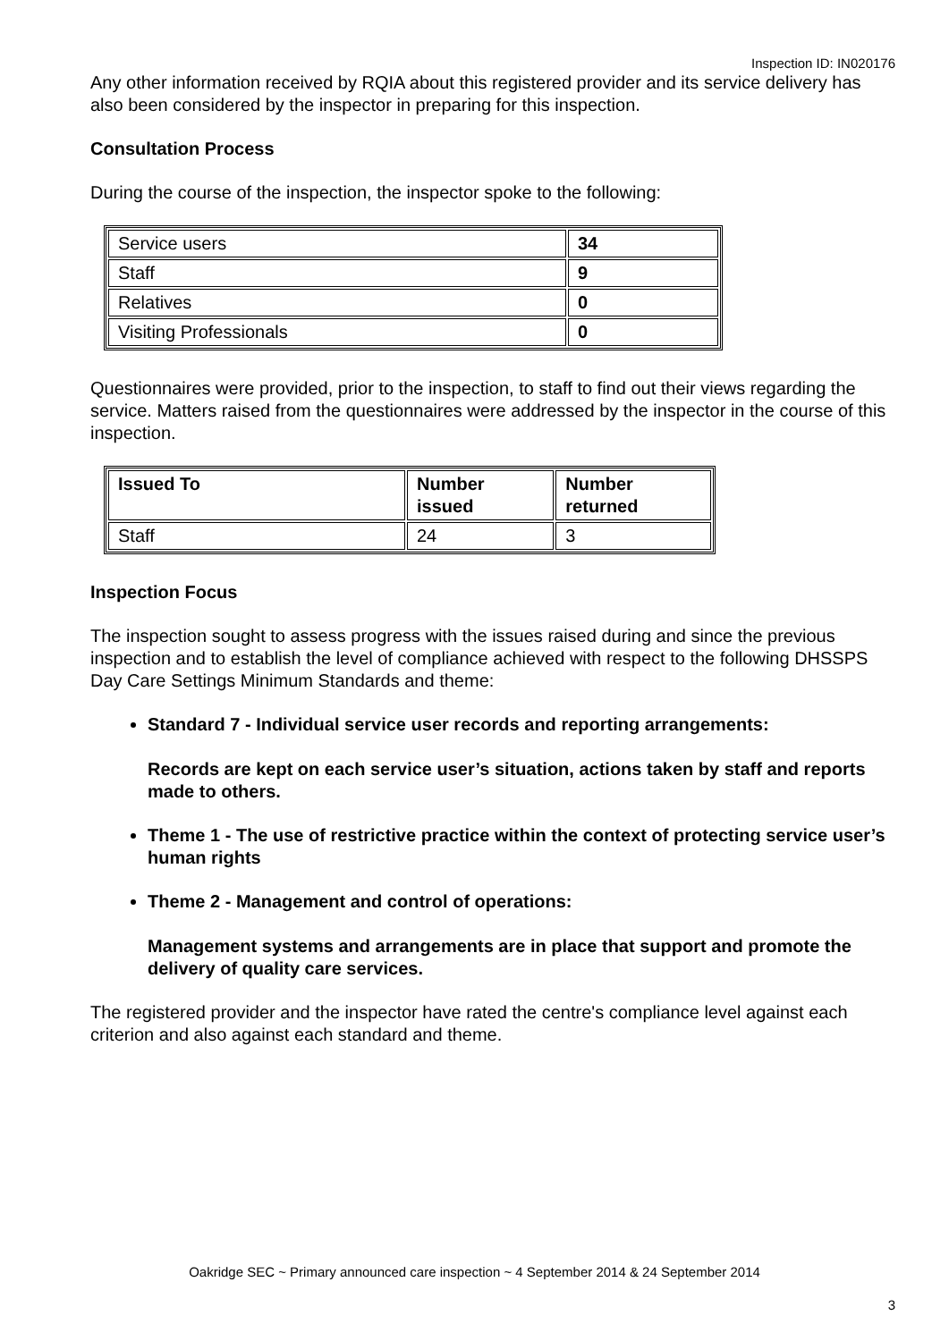Inspection ID: IN020176
Any other information received by RQIA about this registered provider and its service delivery has also been considered by the inspector in preparing for this inspection.
Consultation Process
During the course of the inspection, the inspector spoke to the following:
| Service users | 34 |
| Staff | 9 |
| Relatives | 0 |
| Visiting Professionals | 0 |
Questionnaires were provided, prior to the inspection, to staff to find out their views regarding the service. Matters raised from the questionnaires were addressed by the inspector in the course of this inspection.
| Issued To | Number issued | Number returned |
| --- | --- | --- |
| Staff | 24 | 3 |
Inspection Focus
The inspection sought to assess progress with the issues raised during and since the previous inspection and to establish the level of compliance achieved with respect to the following DHSSPS Day Care Settings Minimum Standards and theme:
Standard 7 - Individual service user records and reporting arrangements:
Records are kept on each service user’s situation, actions taken by staff and reports made to others.
Theme 1 - The use of restrictive practice within the context of protecting service user’s human rights
Theme 2 - Management and control of operations:
Management systems and arrangements are in place that support and promote the delivery of quality care services.
The registered provider and the inspector have rated the centre's compliance level against each criterion and also against each standard and theme.
Oakridge SEC ~ Primary announced care inspection ~ 4 September 2014 & 24 September 2014
3